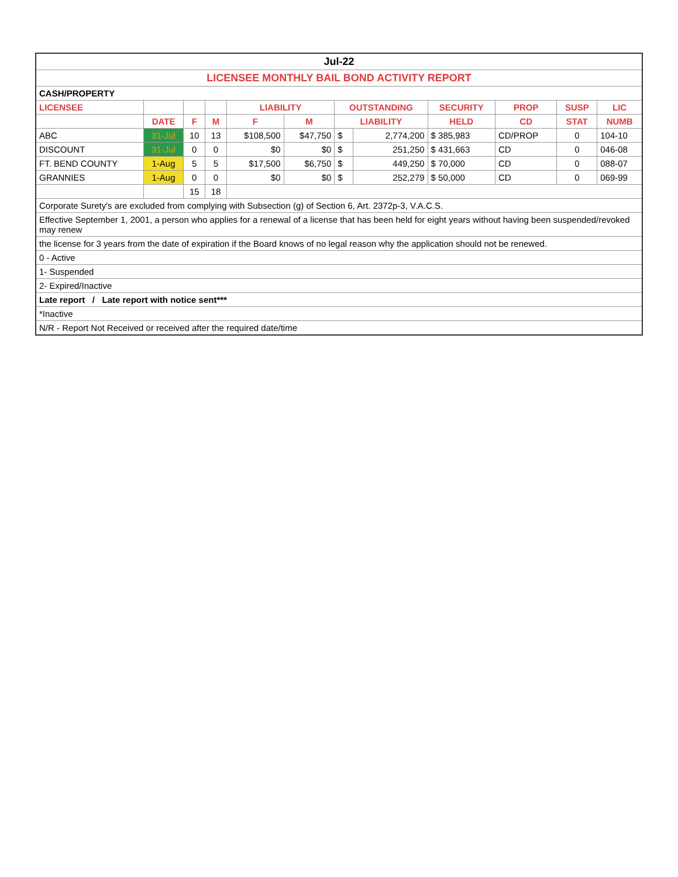| Jul-22 | | | | | | | | | | | |
| LICENSEE MONTHLY BAIL BOND ACTIVITY REPORT | | | | | | | | | | | |
| CASH/PROPERTY | | | | | | | | | | | |
| LICENSEE | | | | LIABILITY | | OUTSTANDING | | SECURITY | PROP | SUSP | LIC |
| | DATE | F | M | F | M | LIABILITY | | HELD | CD | STAT | NUMB |
| ABC | 31-Jul | 10 | 13 | $108,500 | $47,750 | $ | 2,774,200 | $ 385,983 | CD/PROP | 0 | 104-10 |
| DISCOUNT | 31-Jul | 0 | 0 | $0 | $0 | $ | 251,250 | $ 431,663 | CD | 0 | 046-08 |
| FT. BEND COUNTY | 1-Aug | 5 | 5 | $17,500 | $6,750 | $ | 449,250 | $ 70,000 | CD | 0 | 088-07 |
| GRANNIES | 1-Aug | 0 | 0 | $0 | $0 | $ | 252,279 | $ 50,000 | CD | 0 | 069-99 |
| | | 15 | 18 | | | | | | | | |
| Corporate Surety's are excluded from complying with Subsection (g) of Section 6, Art. 2372p-3, V.A.C.S. | | | | | | | | | | | |
| Effective September 1, 2001, a person who applies for a renewal of a license that has been held for eight years without having been suspended/revoked may renew | | | | | | | | | | | |
| the license for 3 years from the date of expiration if the Board knows of no legal reason why the application should not be renewed. | | | | | | | | | | | |
| 0 - Active | | | | | | | | | | | |
| 1- Suspended | | | | | | | | | | | |
| 2- Expired/Inactive | | | | | | | | | | | |
| Late report / Late report with notice sent*** | | | | | | | | | | | |
| *Inactive | | | | | | | | | | | |
| N/R - Report Not Received or received after the required date/time | | | | | | | | | | | |